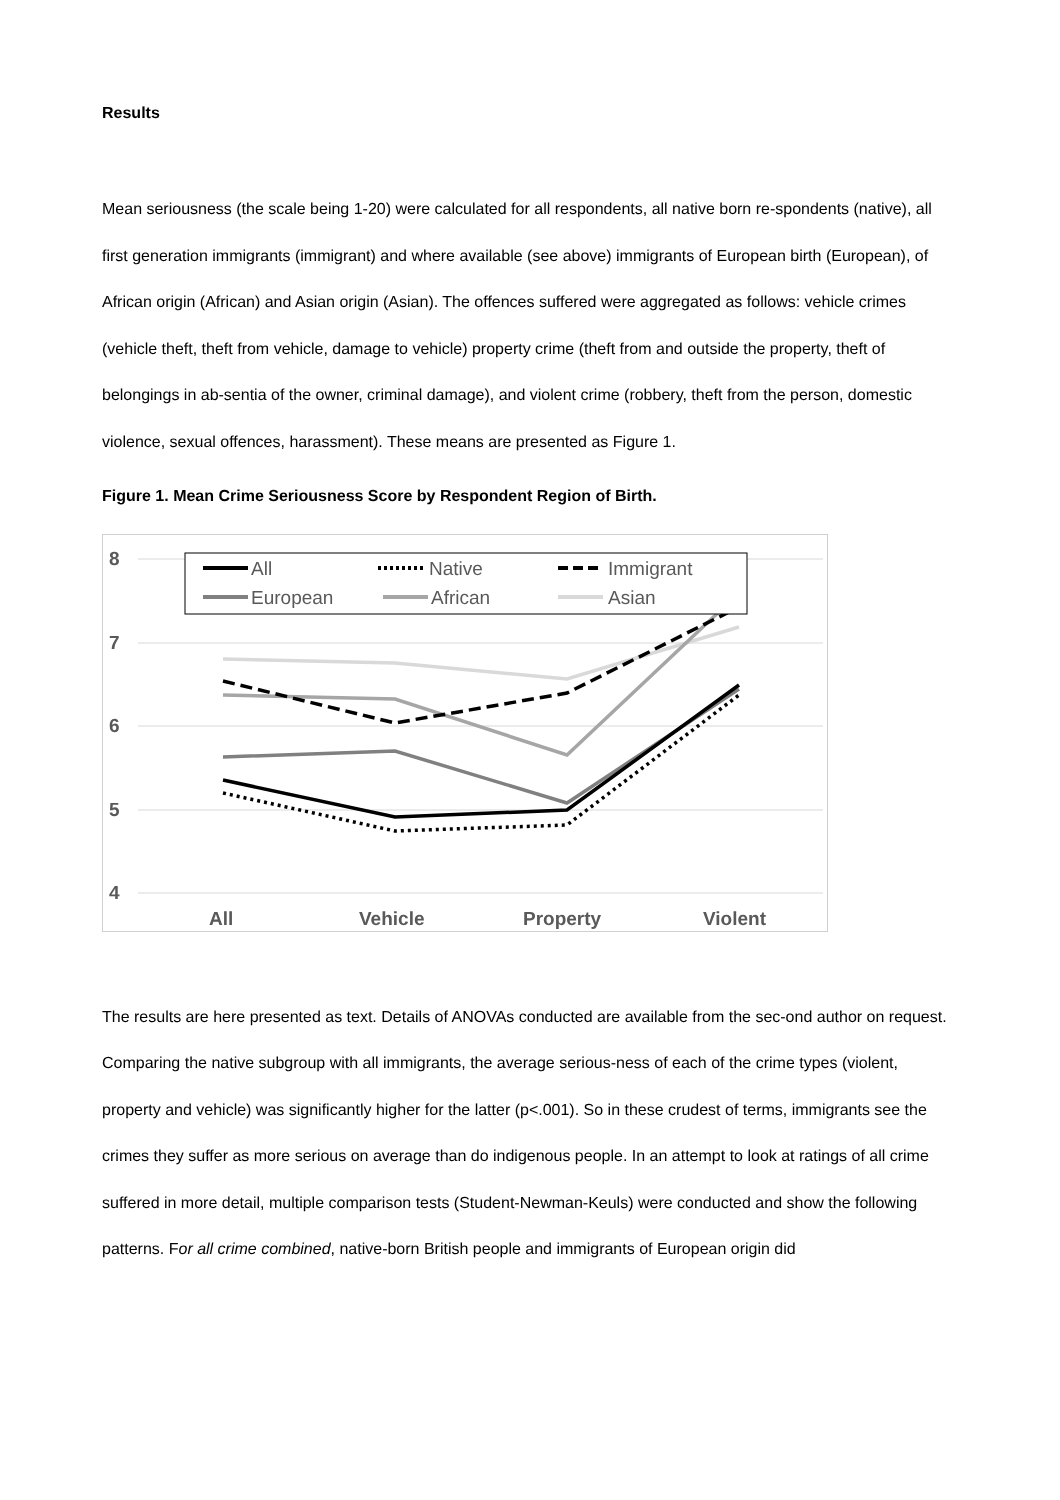Results
Mean seriousness (the scale being 1-20) were calculated for all respondents, all native born re-spondents (native), all first generation immigrants (immigrant) and where available (see above) immigrants of European birth (European), of African origin (African) and Asian origin (Asian). The offences suffered were aggregated as follows: vehicle crimes (vehicle theft, theft from vehicle, damage to vehicle) property crime (theft from and outside the property, theft of belongings in ab-sentia of the owner, criminal damage), and violent crime (robbery, theft from the person, domestic violence, sexual offences, harassment). These means are presented as Figure 1.
Figure 1. Mean Crime Seriousness Score by Respondent Region of Birth.
8
7
6
5
4
All
Vehicle
Property
Violent
All
Native
Immigrant
European
African
Asian
The results are here presented as text. Details of ANOVAs conducted are available from the sec-ond author on request. Comparing the native subgroup with all immigrants, the average serious-ness of each of the crime types (violent, property and vehicle) was significantly higher for the latter (p<.001). So in these crudest of terms, immigrants see the crimes they suffer as more serious on average than do indigenous people. In an attempt to look at ratings of all crime suffered in more detail, multiple comparison tests (Student-Newman-Keuls) were conducted and show the following patterns. For all crime combined, native-born British people and immigrants of European origin did